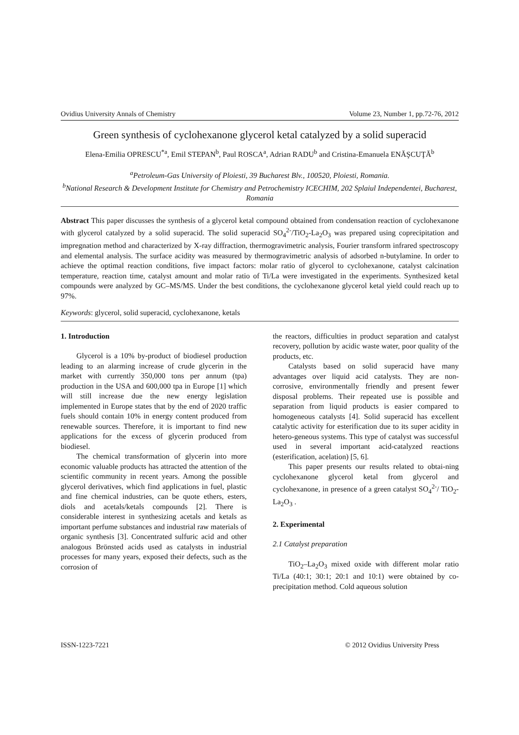Ovidius University Annals of Chemistry Volume 23, Number 1, pp.72-76, 2012
Green synthesis of cyclohexanone glycerol ketal catalyzed by a solid superacid
Elena-Emilia OPRESCU<sup>*a</sup>, Emil STEPAN<sup>b</sup>, Paul ROSCA<sup>a</sup>, Adrian RADU<sup>b</sup> and Cristina-Emanuela ENĂŞCUŢĂ<sup>b</sup>
<sup>a</sup> Petroleum-Gas University of Ploiesti, 39 Bucharest Blv., 100520, Ploiesti, Romania.
<sup>b</sup> National Research & Development Institute for Chemistry and Petrochemistry ICECHIM, 202 Splaiul Independentei, Bucharest, Romania
Abstract This paper discusses the synthesis of a glycerol ketal compound obtained from condensation reaction of cyclohexanone with glycerol catalyzed by a solid superacid. The solid superacid SO<sub>4</sub><sup>2-</sup>/TiO<sub>2</sub>-La<sub>2</sub>O<sub>3</sub> was prepared using coprecipitation and impregnation method and characterized by X-ray diffraction, thermogravimetric analysis, Fourier transform infrared spectroscopy and elemental analysis. The surface acidity was measured by thermogravimetric analysis of adsorbed n-butylamine. In order to achieve the optimal reaction conditions, five impact factors: molar ratio of glycerol to cyclohexanone, catalyst calcination temperature, reaction time, catalyst amount and molar ratio of Ti/La were investigated in the experiments. Synthesized ketal compounds were analyzed by GC–MS/MS. Under the best conditions, the cyclohexanone glycerol ketal yield could reach up to 97%.
Keywords: glycerol, solid superacid, cyclohexanone, ketals
1. Introduction
Glycerol is a 10% by-product of biodiesel production leading to an alarming increase of crude glycerin in the market with currently 350,000 tons per annum (tpa) production in the USA and 600,000 tpa in Europe [1] which will still increase due the new energy legislation implemented in Europe states that by the end of 2020 traffic fuels should contain 10% in energy content produced from renewable sources. Therefore, it is important to find new applications for the excess of glycerin produced from biodiesel.
The chemical transformation of glycerin into more economic valuable products has attracted the attention of the scientific community in recent years. Among the possible glycerol derivatives, which find applications in fuel, plastic and fine chemical industries, can be quote ethers, esters, diols and acetals/ketals compounds [2]. There is considerable interest in synthesizing acetals and ketals as important perfume substances and industrial raw materials of organic synthesis [3]. Concentrated sulfuric acid and other analogous Brönsted acids used as catalysts in industrial processes for many years, exposed their defects, such as the corrosion of
the reactors, difficulties in product separation and catalyst recovery, pollution by acidic waste water, poor quality of the products, etc.
Catalysts based on solid superacid have many advantages over liquid acid catalysts. They are non-corrosive, environmentally friendly and present fewer disposal problems. Their repeated use is possible and separation from liquid products is easier compared to homogeneous catalysts [4]. Solid superacid has excellent catalytic activity for esterification due to its super acidity in hetero-geneous systems. This type of catalyst was successful used in several important acid-catalyzed reactions (esterification, acelation) [5, 6].
This paper presents our results related to obtai-ning cyclohexanone glycerol ketal from glycerol and cyclohexanone, in presence of a green catalyst SO<sub>4</sub><sup>2-</sup>/ TiO<sub>2</sub>-La<sub>2</sub>O<sub>3</sub> .
2. Experimental
2.1 Catalyst preparation
TiO<sub>2</sub>–La<sub>2</sub>O<sub>3</sub> mixed oxide with different molar ratio Ti/La (40:1; 30:1; 20:1 and 10:1) were obtained by co-precipitation method. Cold aqueous solution
ISSN-1223-7221 © 2012 Ovidius University Press